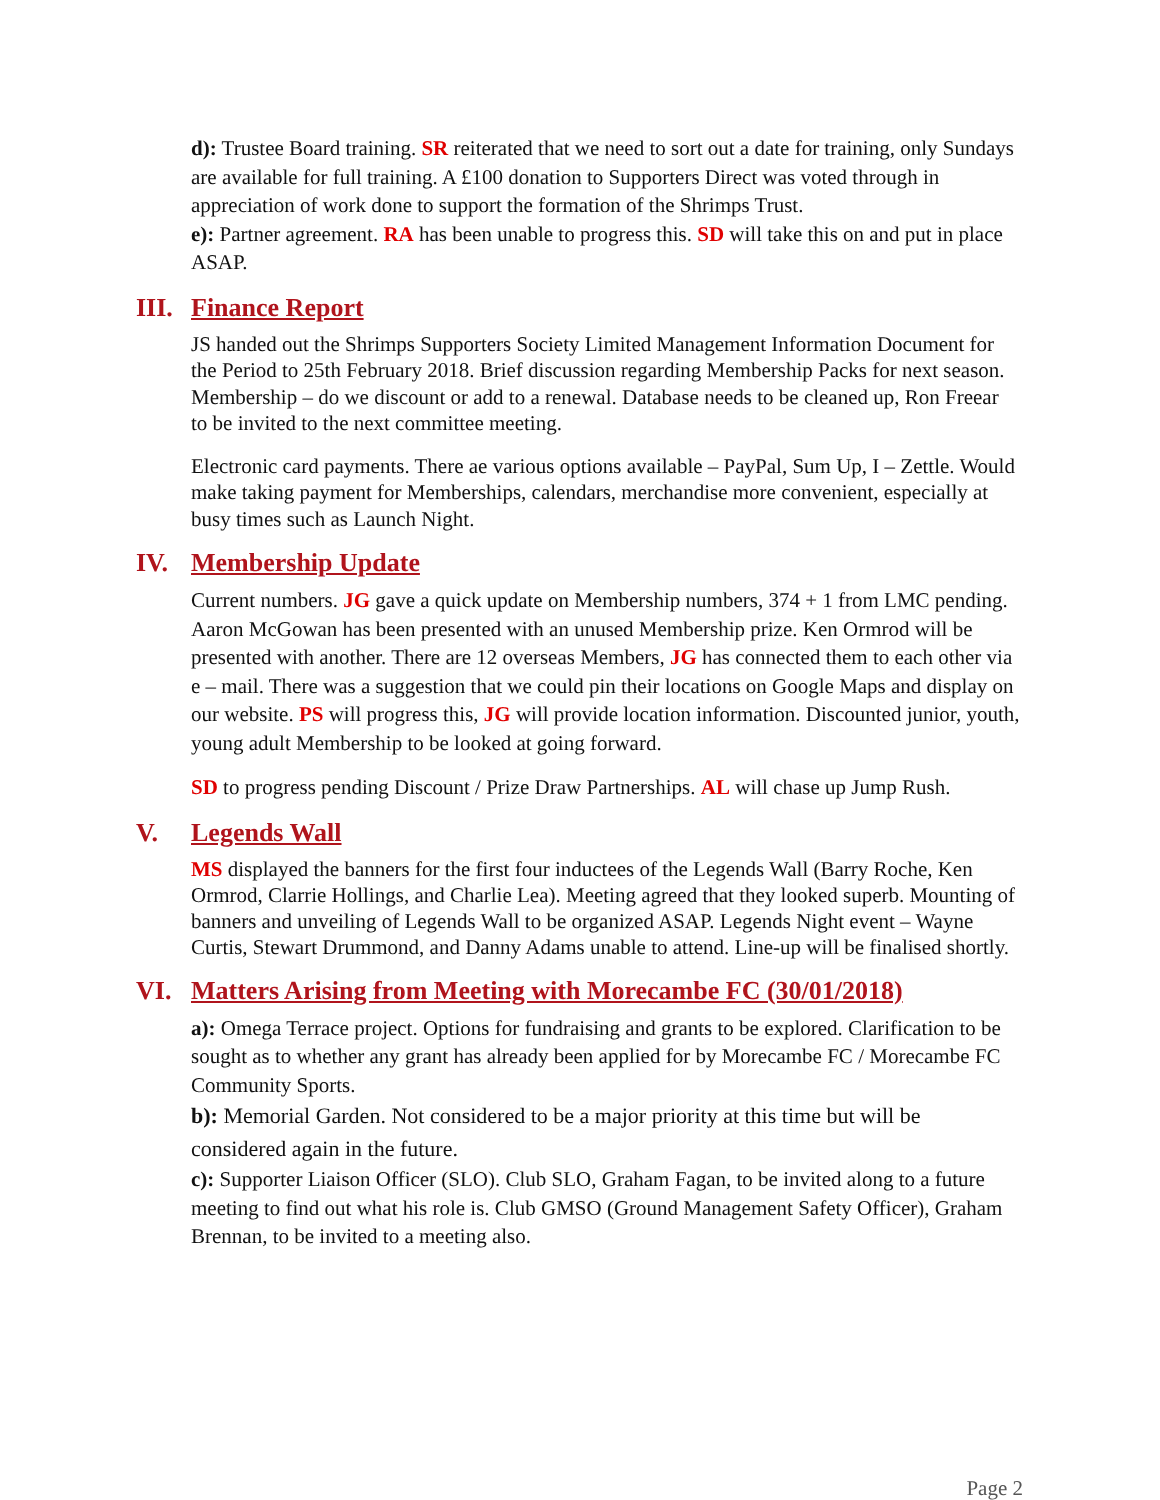d): Trustee Board training. SR reiterated that we need to sort out a date for training, only Sundays are available for full training. A £100 donation to Supporters Direct was voted through in appreciation of work done to support the formation of the Shrimps Trust.
e): Partner agreement. RA has been unable to progress this. SD will take this on and put in place ASAP.
III. Finance Report
JS handed out the Shrimps Supporters Society Limited Management Information Document for the Period to 25th February 2018. Brief discussion regarding Membership Packs for next season. Membership – do we discount or add to a renewal. Database needs to be cleaned up, Ron Freear to be invited to the next committee meeting.
Electronic card payments. There ae various options available – PayPal, Sum Up, I – Zettle. Would make taking payment for Memberships, calendars, merchandise more convenient, especially at busy times such as Launch Night.
IV. Membership Update
Current numbers. JG gave a quick update on Membership numbers, 374 + 1 from LMC pending. Aaron McGowan has been presented with an unused Membership prize. Ken Ormrod will be presented with another. There are 12 overseas Members, JG has connected them to each other via e – mail. There was a suggestion that we could pin their locations on Google Maps and display on our website. PS will progress this, JG will provide location information. Discounted junior, youth, young adult Membership to be looked at going forward.
SD to progress pending Discount / Prize Draw Partnerships. AL will chase up Jump Rush.
V. Legends Wall
MS displayed the banners for the first four inductees of the Legends Wall (Barry Roche, Ken Ormrod, Clarrie Hollings, and Charlie Lea). Meeting agreed that they looked superb. Mounting of banners and unveiling of Legends Wall to be organized ASAP. Legends Night event – Wayne Curtis, Stewart Drummond, and Danny Adams unable to attend. Line-up will be finalised shortly.
VI. Matters Arising from Meeting with Morecambe FC (30/01/2018)
a): Omega Terrace project. Options for fundraising and grants to be explored. Clarification to be sought as to whether any grant has already been applied for by Morecambe FC / Morecambe FC Community Sports.
b): Memorial Garden. Not considered to be a major priority at this time but will be considered again in the future.
c): Supporter Liaison Officer (SLO). Club SLO, Graham Fagan, to be invited along to a future meeting to find out what his role is. Club GMSO (Ground Management Safety Officer), Graham Brennan, to be invited to a meeting also.
Page 2